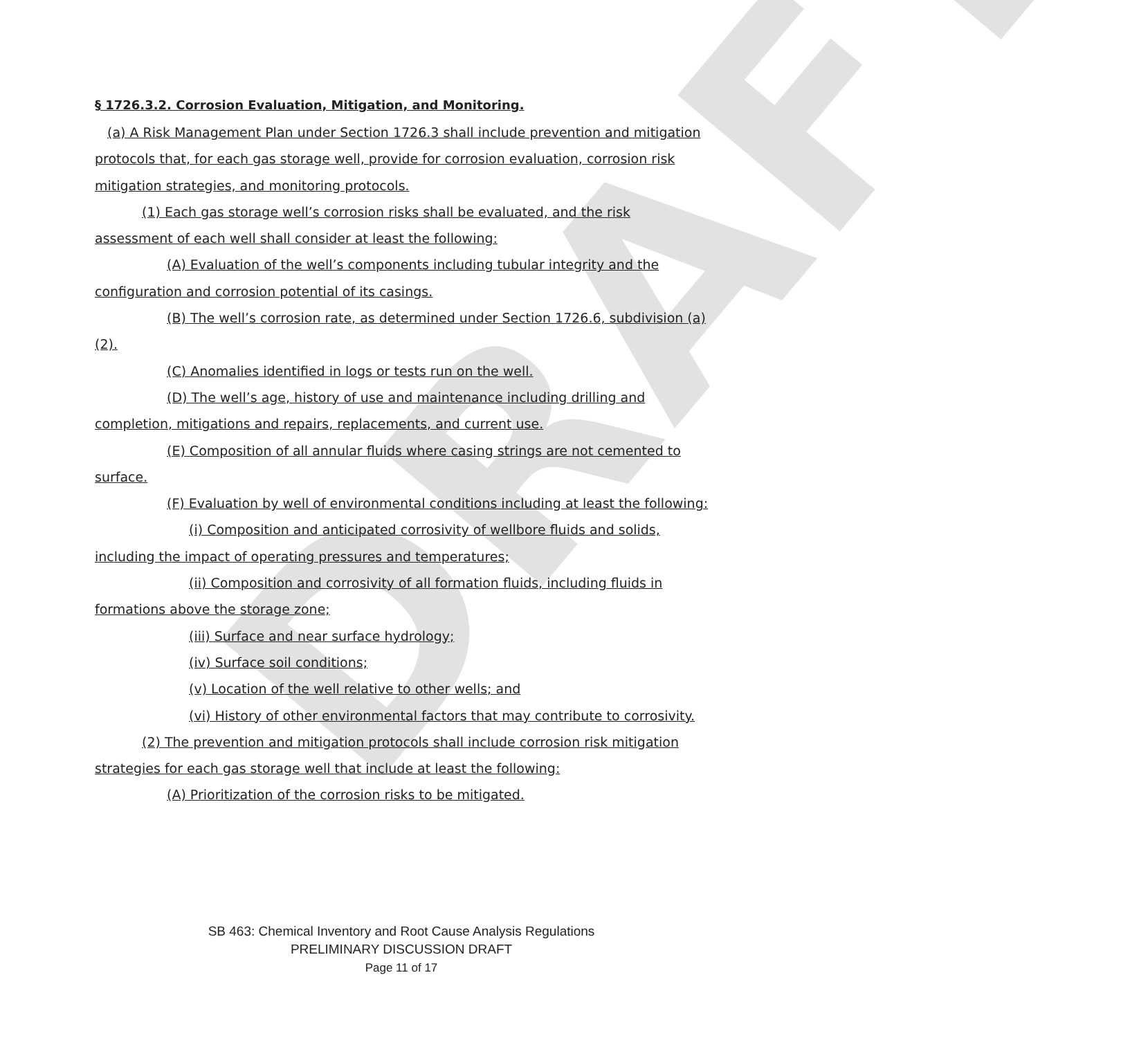DRAFT
§ 1726.3.2. Corrosion Evaluation, Mitigation, and Monitoring.
(a) A Risk Management Plan under Section 1726.3 shall include prevention and mitigation protocols that, for each gas storage well, provide for corrosion evaluation, corrosion risk mitigation strategies, and monitoring protocols.
(1) Each gas storage well’s corrosion risks shall be evaluated, and the risk assessment of each well shall consider at least the following:
(A) Evaluation of the well’s components including tubular integrity and the configuration and corrosion potential of its casings.
(B) The well’s corrosion rate, as determined under Section 1726.6, subdivision (a)(2).
(C) Anomalies identified in logs or tests run on the well.
(D) The well’s age, history of use and maintenance including drilling and completion, mitigations and repairs, replacements, and current use.
(E) Composition of all annular fluids where casing strings are not cemented to surface.
(F) Evaluation by well of environmental conditions including at least the following:
(i) Composition and anticipated corrosivity of wellbore fluids and solids, including the impact of operating pressures and temperatures;
(ii) Composition and corrosivity of all formation fluids, including fluids in formations above the storage zone;
(iii) Surface and near surface hydrology;
(iv) Surface soil conditions;
(v) Location of the well relative to other wells; and
(vi) History of other environmental factors that may contribute to corrosivity.
(2) The prevention and mitigation protocols shall include corrosion risk mitigation strategies for each gas storage well that include at least the following:
(A) Prioritization of the corrosion risks to be mitigated.
SB 463: Chemical Inventory and Root Cause Analysis Regulations
PRELIMINARY DISCUSSION DRAFT
Page 11 of 17